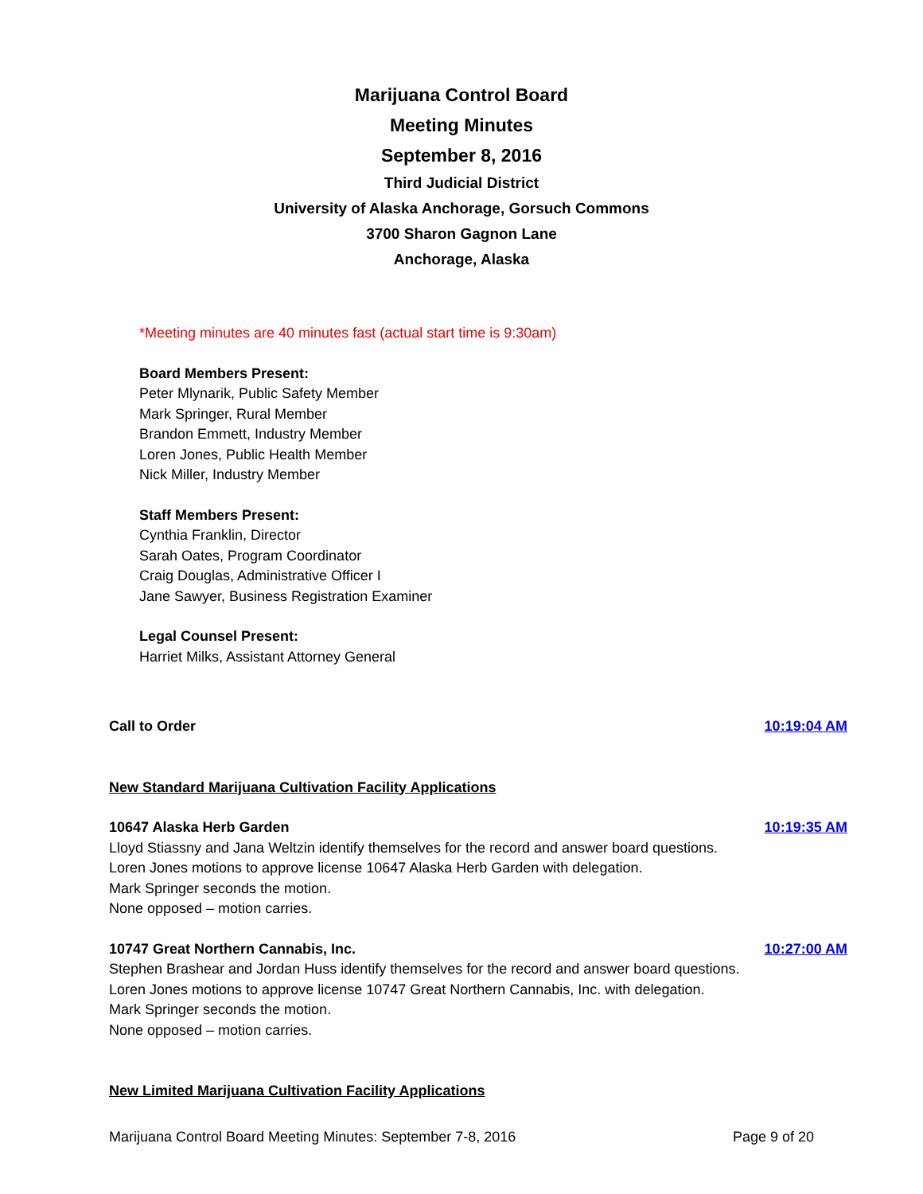Marijuana Control Board
Meeting Minutes
September 8, 2016
Third Judicial District
University of Alaska Anchorage, Gorsuch Commons
3700 Sharon Gagnon Lane
Anchorage, Alaska
*Meeting minutes are 40 minutes fast (actual start time is 9:30am)
Board Members Present:
Peter Mlynarik, Public Safety Member
Mark Springer, Rural Member
Brandon Emmett, Industry Member
Loren Jones, Public Health Member
Nick Miller, Industry Member
Staff Members Present:
Cynthia Franklin, Director
Sarah Oates, Program Coordinator
Craig Douglas, Administrative Officer I
Jane Sawyer, Business Registration Examiner
Legal Counsel Present:
Harriet Milks, Assistant Attorney General
Call to Order 10:19:04 AM
New Standard Marijuana Cultivation Facility Applications
10647 Alaska Herb Garden 10:19:35 AM
Lloyd Stiassny and Jana Weltzin identify themselves for the record and answer board questions.
Loren Jones motions to approve license 10647 Alaska Herb Garden with delegation.
Mark Springer seconds the motion.
None opposed – motion carries.
10747 Great Northern Cannabis, Inc. 10:27:00 AM
Stephen Brashear and Jordan Huss identify themselves for the record and answer board questions.
Loren Jones motions to approve license 10747 Great Northern Cannabis, Inc. with delegation.
Mark Springer seconds the motion.
None opposed – motion carries.
New Limited Marijuana Cultivation Facility Applications
Marijuana Control Board Meeting Minutes: September 7-8, 2016 Page 9 of 20